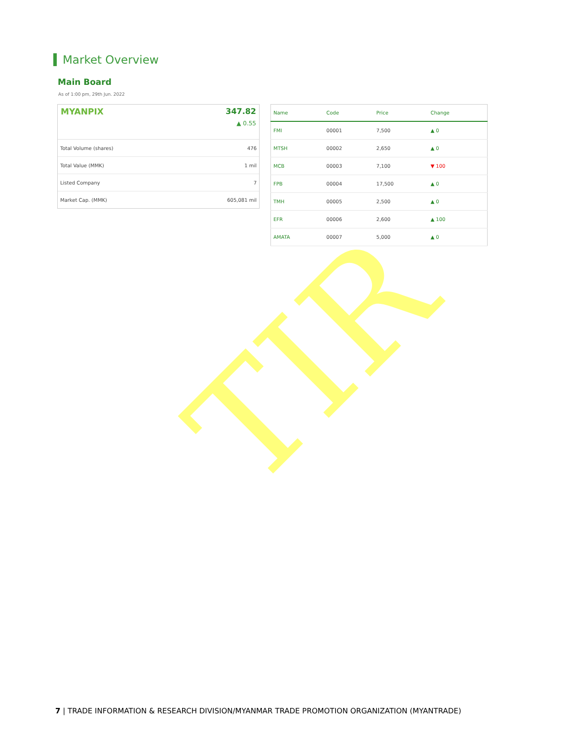TIR
Market Overview
Main Board
As of 1:00 pm, 29th Jun. 2022
MYANPIX 347.82
▲ 0.55
| Total Volume (shares) | 476 |
| Total Value (MMK) | 1 mil |
| Listed Company | 7 |
| Market Cap. (MMK) | 605,081 mil |
| Name | Code | Price | Change |
| --- | --- | --- | --- |
| FMI | 00001 | 7,500 | ▲ 0 |
| MTSH | 00002 | 2,650 | ▲ 0 |
| MCB | 00003 | 7,100 | ▼ 100 |
| FPB | 00004 | 17,500 | ▲ 0 |
| TMH | 00005 | 2,500 | ▲ 0 |
| EFR | 00006 | 2,600 | ▲ 100 |
| AMATA | 00007 | 5,000 | ▲ 0 |
7 | TRADE INFORMATION & RESEARCH DIVISION/MYANMAR TRADE PROMOTION ORGANIZATION (MYANTRADE)